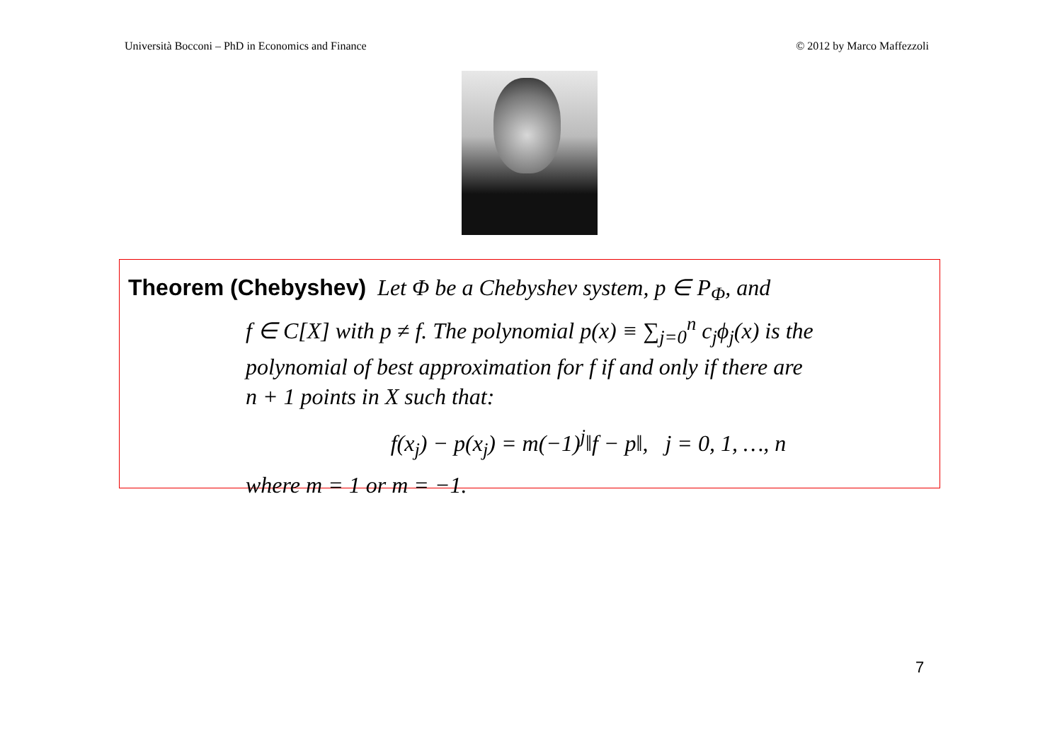Università Bocconi – PhD in Economics and Finance © 2012 by Marco Maffezzoli
Theorem (Chebyshev) Let Φ be a Chebyshev system, p ∈ P<sub>Φ</sub>, and
f ∈ C[X] with p ≠ f. The polynomial p(x) ≡ ∑<sub>j=0</sub><sup>n</sup> c<sub>j</sub>ϕ<sub>j</sub>(x) is the
polynomial of best approximation for f if and only if there are
n + 1 points in X such that:
f(x<sub>j</sub>) − p(x<sub>j</sub>) = m(−1)<sup>j</sup>‖f − p‖, j = 0, 1, …, n
where m = 1 or m = −1.
7